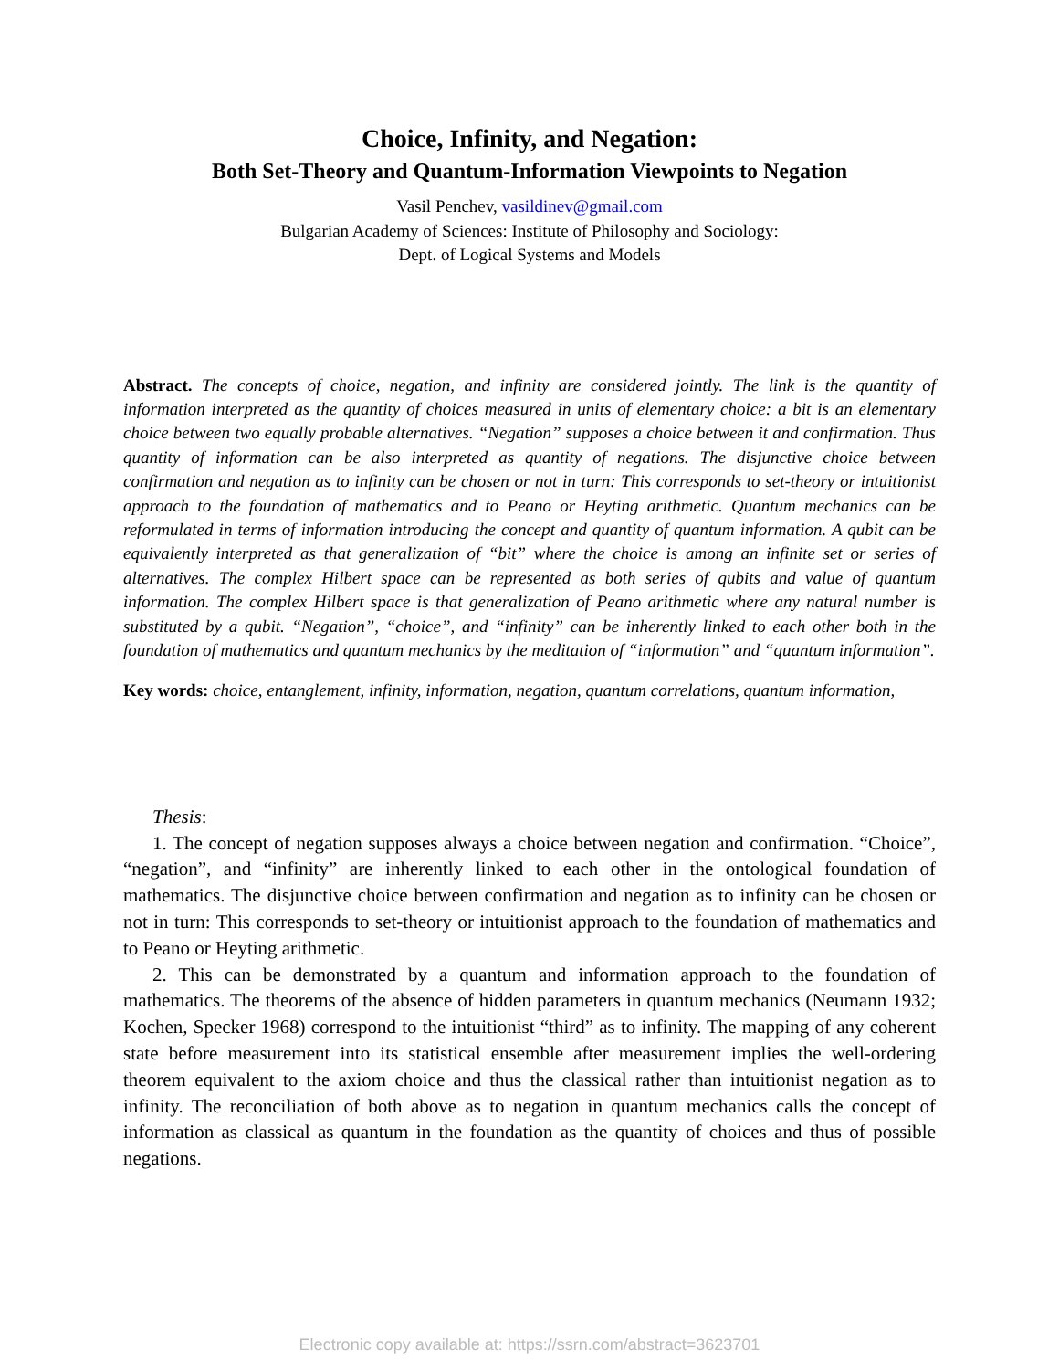Choice, Infinity, and Negation:
Both Set-Theory and Quantum-Information Viewpoints to Negation
Vasil Penchev, vasildinev@gmail.com
Bulgarian Academy of Sciences: Institute of Philosophy and Sociology:
Dept. of Logical Systems and Models
Abstract. The concepts of choice, negation, and infinity are considered jointly. The link is the quantity of information interpreted as the quantity of choices measured in units of elementary choice: a bit is an elementary choice between two equally probable alternatives. “Negation” supposes a choice between it and confirmation. Thus quantity of information can be also interpreted as quantity of negations. The disjunctive choice between confirmation and negation as to infinity can be chosen or not in turn: This corresponds to set-theory or intuitionist approach to the foundation of mathematics and to Peano or Heyting arithmetic. Quantum mechanics can be reformulated in terms of information introducing the concept and quantity of quantum information. A qubit can be equivalently interpreted as that generalization of “bit” where the choice is among an infinite set or series of alternatives. The complex Hilbert space can be represented as both series of qubits and value of quantum information. The complex Hilbert space is that generalization of Peano arithmetic where any natural number is substituted by a qubit. “Negation”, “choice”, and “infinity” can be inherently linked to each other both in the foundation of mathematics and quantum mechanics by the meditation of “information” and “quantum information”.
Key words: choice, entanglement, infinity, information, negation, quantum correlations, quantum information,
Thesis:
1. The concept of negation supposes always a choice between negation and confirmation. “Choice”, “negation”, and “infinity” are inherently linked to each other in the ontological foundation of mathematics. The disjunctive choice between confirmation and negation as to infinity can be chosen or not in turn: This corresponds to set-theory or intuitionist approach to the foundation of mathematics and to Peano or Heyting arithmetic.
2. This can be demonstrated by a quantum and information approach to the foundation of mathematics. The theorems of the absence of hidden parameters in quantum mechanics (Neumann 1932; Kochen, Specker 1968) correspond to the intuitionist “third” as to infinity. The mapping of any coherent state before measurement into its statistical ensemble after measurement implies the well-ordering theorem equivalent to the axiom choice and thus the classical rather than intuitionist negation as to infinity. The reconciliation of both above as to negation in quantum mechanics calls the concept of information as classical as quantum in the foundation as the quantity of choices and thus of possible negations.
Electronic copy available at: https://ssrn.com/abstract=3623701